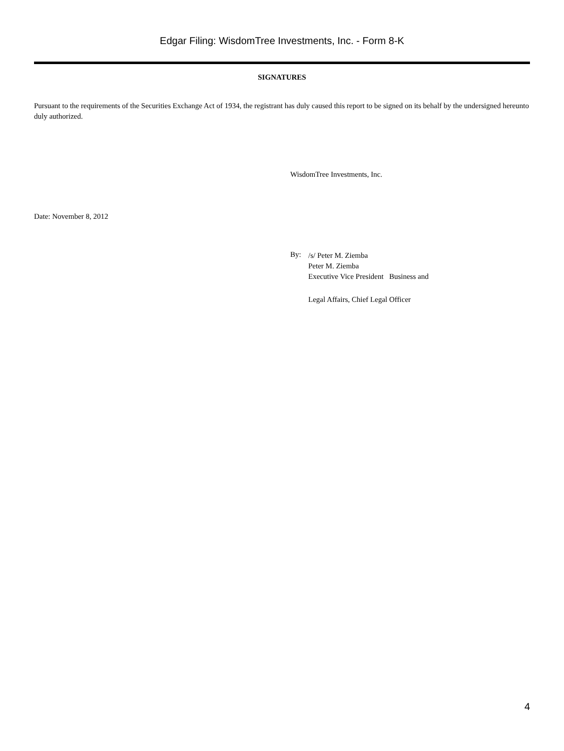Edgar Filing: WisdomTree Investments, Inc. - Form 8-K
SIGNATURES
Pursuant to the requirements of the Securities Exchange Act of 1934, the registrant has duly caused this report to be signed on its behalf by the undersigned hereunto duly authorized.
WisdomTree Investments, Inc.
Date: November 8, 2012
By:
/s/ Peter M. Ziemba
Peter M. Ziemba
Executive Vice President Business and
Legal Affairs, Chief Legal Officer
4